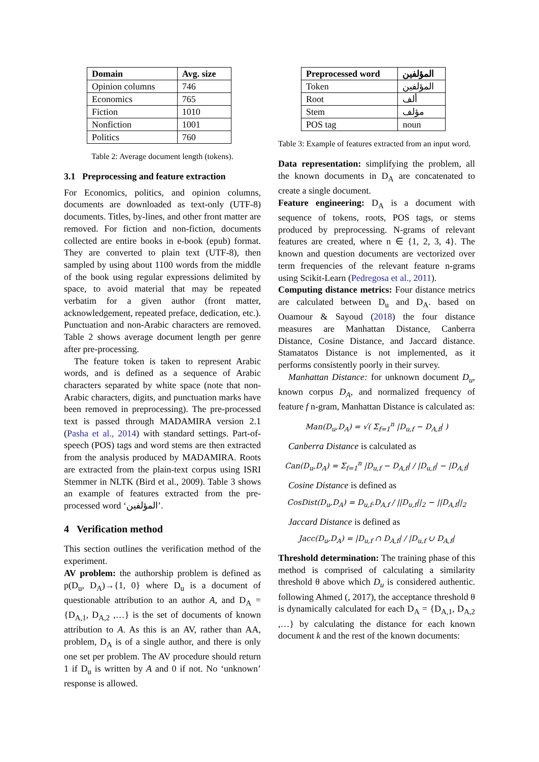| Domain | Avg. size |
| --- | --- |
| Opinion columns | 746 |
| Economics | 765 |
| Fiction | 1010 |
| Nonfiction | 1001 |
| Politics | 760 |
Table 2: Average document length (tokens).
3.1 Preprocessing and feature extraction
For Economics, politics, and opinion columns, documents are downloaded as text-only (UTF-8) documents. Titles, by-lines, and other front matter are removed. For fiction and non-fiction, documents collected are entire books in e-book (epub) format. They are converted to plain text (UTF-8), then sampled by using about 1100 words from the middle of the book using regular expressions delimited by space, to avoid material that may be repeated verbatim for a given author (front matter, acknowledgement, repeated preface, dedication, etc.). Punctuation and non-Arabic characters are removed. Table 2 shows average document length per genre after pre-processing.
The feature token is taken to represent Arabic words, and is defined as a sequence of Arabic characters separated by white space (note that non-Arabic characters, digits, and punctuation marks have been removed in preprocessing). The pre-processed text is passed through MADAMIRA version 2.1 (Pasha et al., 2014) with standard settings. Part-of-speech (POS) tags and word stems are then extracted from the analysis produced by MADAMIRA. Roots are extracted from the plain-text corpus using ISRI Stemmer in NLTK (Bird et al., 2009). Table 3 shows an example of features extracted from the pre-processed word ‘المؤلفين’.
4 Verification method
This section outlines the verification method of the experiment.
AV problem: the authorship problem is defined as p(D<sub>u</sub>, D<sub>A</sub>)→{1, 0} where D<sub>u</sub> is a document of questionable attribution to an author A, and D<sub>A</sub> = {D<sub>A,1</sub>, D<sub>A,2</sub> ,…} is the set of documents of known attribution to A. As this is an AV, rather than AA, problem, D<sub>A</sub> is of a single author, and there is only one set per problem. The AV procedure should return 1 if D<sub>u</sub> is written by A and 0 if not. No ‘unknown’ response is allowed.
| Preprocessed word | المؤلفين |
| --- | --- |
| Token | المؤلفين |
| Root | ألف |
| Stem | مؤلف |
| POS tag | noun |
Table 3: Example of features extracted from an input word.
Data representation: simplifying the problem, all the known documents in D<sub>A</sub> are concatenated to create a single document.
Feature engineering: D<sub>A</sub> is a document with sequence of tokens, roots, POS tags, or stems produced by preprocessing. N-grams of relevant features are created, where n ∈ {1, 2, 3, 4}. The known and question documents are vectorized over term frequencies of the relevant feature n-grams using Scikit-Learn (Pedregosa et al., 2011).
Computing distance metrics: Four distance metrics are calculated between D<sub>u</sub> and D<sub>A</sub>. based on Ouamour & Sayoud (2018) the four distance measures are Manhattan Distance, Canberra Distance, Cosine Distance, and Jaccard distance. Stamatatos Distance is not implemented, as it performs consistently poorly in their survey.
Manhattan Distance: for unknown document D<sub>u</sub>, known corpus D<sub>A</sub>, and normalized frequency of feature f n-gram, Manhattan Distance is calculated as:
Man(D<sub>u</sub>,D<sub>A</sub>) = √( Σ<sub>f=1</sub><sup>n</sup> |D<sub>u,f</sub> − D<sub>A,f</sub>| )
Canberra Distance is calculated as
Can(D<sub>u</sub>,D<sub>A</sub>) = Σ<sub>f=1</sub><sup>n</sup> |D<sub>u,f</sub> − D<sub>A,f</sub>| / |D<sub>u,f</sub>| − |D<sub>A,f</sub>|
Cosine Distance is defined as
CosDist(D<sub>u</sub>,D<sub>A</sub>) = D<sub>u,f</sub>.D<sub>A,f</sub> / ||D<sub>u,f</sub>||<sub>2</sub> − ||D<sub>A,f</sub>||<sub>2</sub>
Jaccard Distance is defined as
Jacc(D<sub>u</sub>,D<sub>A</sub>) = |D<sub>u,f</sub> ∩ D<sub>A,f</sub>| / |D<sub>u,f</sub> ∪ D<sub>A,f</sub>|
Threshold determination: The training phase of this method is comprised of calculating a similarity threshold θ above which D<sub>u</sub> is considered authentic. following Ahmed (, 2017), the acceptance threshold θ is dynamically calculated for each D<sub>A</sub> = {D<sub>A,1</sub>, D<sub>A,2</sub> ,…} by calculating the distance for each known document k and the rest of the known documents: